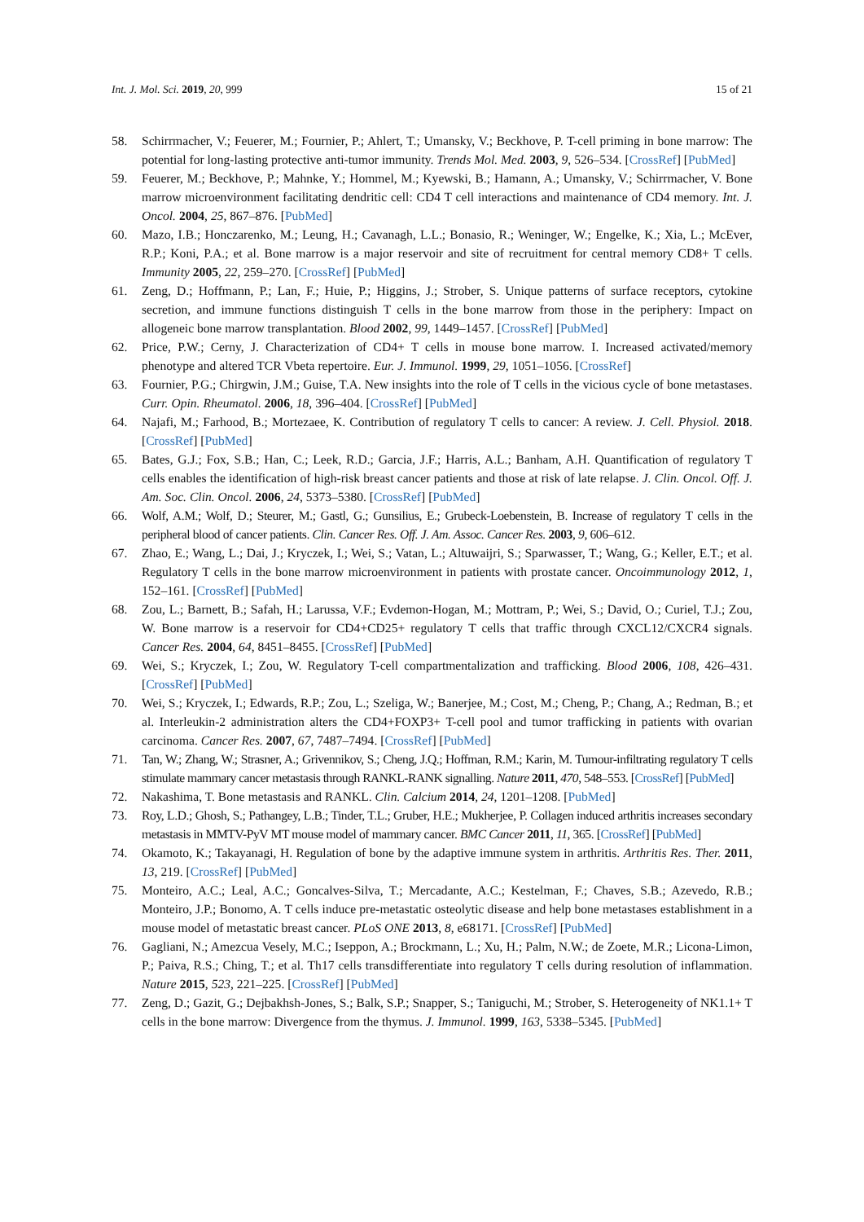Int. J. Mol. Sci. 2019, 20, 999 15 of 21
58. Schirrmacher, V.; Feuerer, M.; Fournier, P.; Ahlert, T.; Umansky, V.; Beckhove, P. T-cell priming in bone marrow: The potential for long-lasting protective anti-tumor immunity. Trends Mol. Med. 2003, 9, 526–534. [CrossRef] [PubMed]
59. Feuerer, M.; Beckhove, P.; Mahnke, Y.; Hommel, M.; Kyewski, B.; Hamann, A.; Umansky, V.; Schirrmacher, V. Bone marrow microenvironment facilitating dendritic cell: CD4 T cell interactions and maintenance of CD4 memory. Int. J. Oncol. 2004, 25, 867–876. [PubMed]
60. Mazo, I.B.; Honczarenko, M.; Leung, H.; Cavanagh, L.L.; Bonasio, R.; Weninger, W.; Engelke, K.; Xia, L.; McEver, R.P.; Koni, P.A.; et al. Bone marrow is a major reservoir and site of recruitment for central memory CD8+ T cells. Immunity 2005, 22, 259–270. [CrossRef] [PubMed]
61. Zeng, D.; Hoffmann, P.; Lan, F.; Huie, P.; Higgins, J.; Strober, S. Unique patterns of surface receptors, cytokine secretion, and immune functions distinguish T cells in the bone marrow from those in the periphery: Impact on allogeneic bone marrow transplantation. Blood 2002, 99, 1449–1457. [CrossRef] [PubMed]
62. Price, P.W.; Cerny, J. Characterization of CD4+ T cells in mouse bone marrow. I. Increased activated/memory phenotype and altered TCR Vbeta repertoire. Eur. J. Immunol. 1999, 29, 1051–1056. [CrossRef]
63. Fournier, P.G.; Chirgwin, J.M.; Guise, T.A. New insights into the role of T cells in the vicious cycle of bone metastases. Curr. Opin. Rheumatol. 2006, 18, 396–404. [CrossRef] [PubMed]
64. Najafi, M.; Farhood, B.; Mortezaee, K. Contribution of regulatory T cells to cancer: A review. J. Cell. Physiol. 2018. [CrossRef] [PubMed]
65. Bates, G.J.; Fox, S.B.; Han, C.; Leek, R.D.; Garcia, J.F.; Harris, A.L.; Banham, A.H. Quantification of regulatory T cells enables the identification of high-risk breast cancer patients and those at risk of late relapse. J. Clin. Oncol. Off. J. Am. Soc. Clin. Oncol. 2006, 24, 5373–5380. [CrossRef] [PubMed]
66. Wolf, A.M.; Wolf, D.; Steurer, M.; Gastl, G.; Gunsilius, E.; Grubeck-Loebenstein, B. Increase of regulatory T cells in the peripheral blood of cancer patients. Clin. Cancer Res. Off. J. Am. Assoc. Cancer Res. 2003, 9, 606–612.
67. Zhao, E.; Wang, L.; Dai, J.; Kryczek, I.; Wei, S.; Vatan, L.; Altuwaijri, S.; Sparwasser, T.; Wang, G.; Keller, E.T.; et al. Regulatory T cells in the bone marrow microenvironment in patients with prostate cancer. Oncoimmunology 2012, 1, 152–161. [CrossRef] [PubMed]
68. Zou, L.; Barnett, B.; Safah, H.; Larussa, V.F.; Evdemon-Hogan, M.; Mottram, P.; Wei, S.; David, O.; Curiel, T.J.; Zou, W. Bone marrow is a reservoir for CD4+CD25+ regulatory T cells that traffic through CXCL12/CXCR4 signals. Cancer Res. 2004, 64, 8451–8455. [CrossRef] [PubMed]
69. Wei, S.; Kryczek, I.; Zou, W. Regulatory T-cell compartmentalization and trafficking. Blood 2006, 108, 426–431. [CrossRef] [PubMed]
70. Wei, S.; Kryczek, I.; Edwards, R.P.; Zou, L.; Szeliga, W.; Banerjee, M.; Cost, M.; Cheng, P.; Chang, A.; Redman, B.; et al. Interleukin-2 administration alters the CD4+FOXP3+ T-cell pool and tumor trafficking in patients with ovarian carcinoma. Cancer Res. 2007, 67, 7487–7494. [CrossRef] [PubMed]
71. Tan, W.; Zhang, W.; Strasner, A.; Grivennikov, S.; Cheng, J.Q.; Hoffman, R.M.; Karin, M. Tumour-infiltrating regulatory T cells stimulate mammary cancer metastasis through RANKL-RANK signalling. Nature 2011, 470, 548–553. [CrossRef] [PubMed]
72. Nakashima, T. Bone metastasis and RANKL. Clin. Calcium 2014, 24, 1201–1208. [PubMed]
73. Roy, L.D.; Ghosh, S.; Pathangey, L.B.; Tinder, T.L.; Gruber, H.E.; Mukherjee, P. Collagen induced arthritis increases secondary metastasis in MMTV-PyV MT mouse model of mammary cancer. BMC Cancer 2011, 11, 365. [CrossRef] [PubMed]
74. Okamoto, K.; Takayanagi, H. Regulation of bone by the adaptive immune system in arthritis. Arthritis Res. Ther. 2011, 13, 219. [CrossRef] [PubMed]
75. Monteiro, A.C.; Leal, A.C.; Goncalves-Silva, T.; Mercadante, A.C.; Kestelman, F.; Chaves, S.B.; Azevedo, R.B.; Monteiro, J.P.; Bonomo, A. T cells induce pre-metastatic osteolytic disease and help bone metastases establishment in a mouse model of metastatic breast cancer. PLoS ONE 2013, 8, e68171. [CrossRef] [PubMed]
76. Gagliani, N.; Amezcua Vesely, M.C.; Iseppon, A.; Brockmann, L.; Xu, H.; Palm, N.W.; de Zoete, M.R.; Licona-Limon, P.; Paiva, R.S.; Ching, T.; et al. Th17 cells transdifferentiate into regulatory T cells during resolution of inflammation. Nature 2015, 523, 221–225. [CrossRef] [PubMed]
77. Zeng, D.; Gazit, G.; Dejbakhsh-Jones, S.; Balk, S.P.; Snapper, S.; Taniguchi, M.; Strober, S. Heterogeneity of NK1.1+ T cells in the bone marrow: Divergence from the thymus. J. Immunol. 1999, 163, 5338–5345. [PubMed]